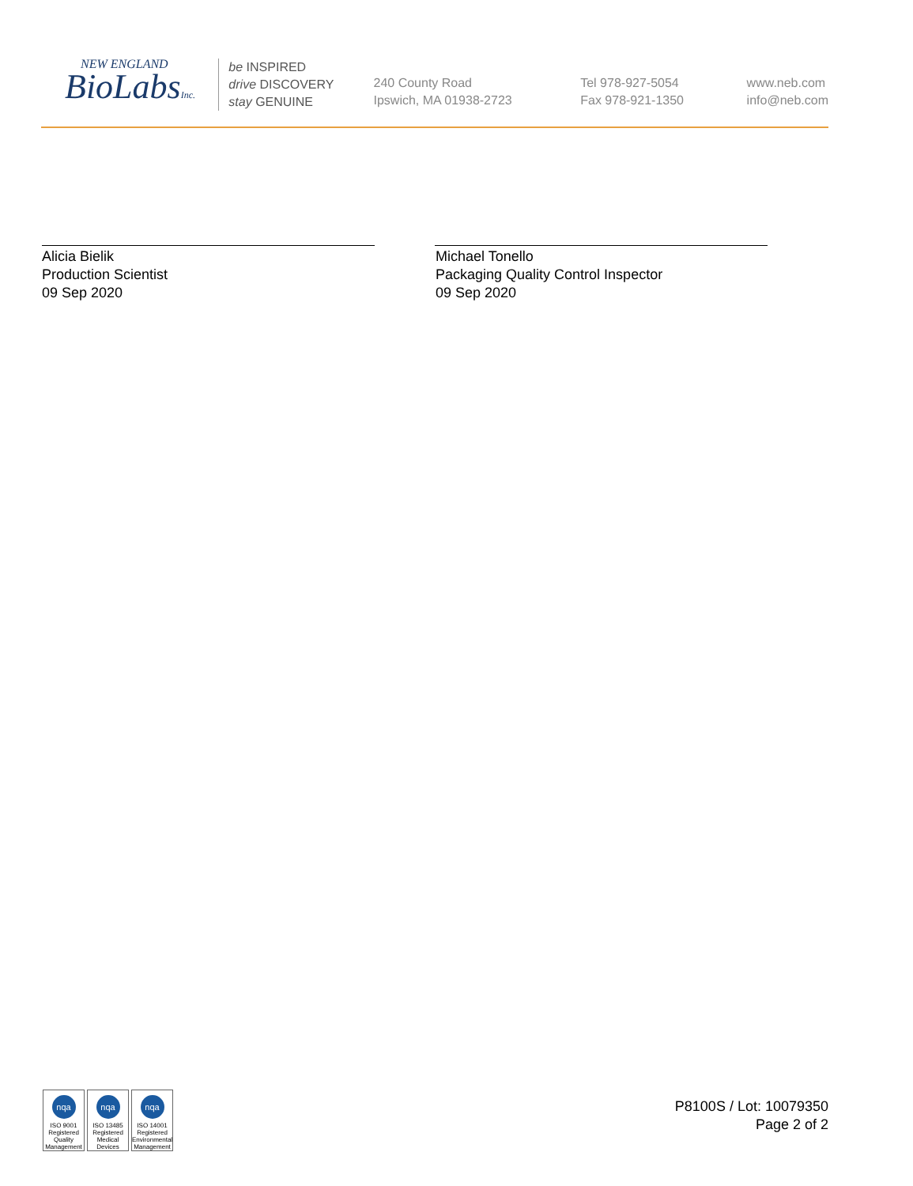NEW ENGLAND
BioLabsInc.
be INSPIRED
drive DISCOVERY
stay GENUINE
240 County Road
Ipswich, MA 01938-2723
Tel 978-927-5054
Fax 978-921-1350
www.neb.com
info@neb.com
Alicia Bielik
Production Scientist
09 Sep 2020
Michael Tonello
Packaging Quality Control Inspector
09 Sep 2020
nqa
ISO 9001
Registered
Quality Management
nqa
ISO 13485
Registered
Medical Devices
nqa
ISO 14001
Registered
Environmental Management
P8100S / Lot: 10079350
Page 2 of 2